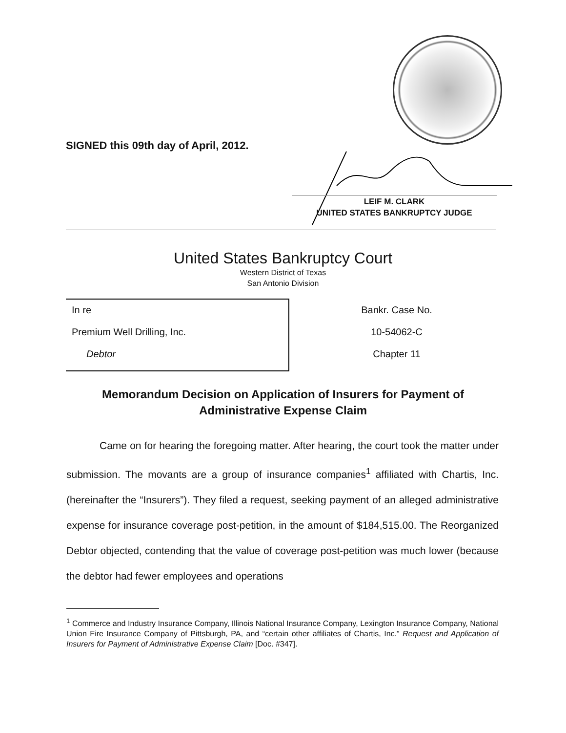SIGNED this 09th day of April, 2012.
LEIF M. CLARK
UNITED STATES BANKRUPTCY JUDGE
United States Bankruptcy Court
Western District of Texas
San Antonio Division
In re
Premium Well Drilling, Inc.
Debtor
Bankr. Case No.
10-54062-C
Chapter 11
Memorandum Decision on Application of Insurers for Payment of Administrative Expense Claim
Came on for hearing the foregoing matter. After hearing, the court took the matter under submission. The movants are a group of insurance companies<sup>1</sup> affiliated with Chartis, Inc. (hereinafter the “Insurers”). They filed a request, seeking payment of an alleged administrative expense for insurance coverage post-petition, in the amount of $184,515.00. The Reorganized Debtor objected, contending that the value of coverage post-petition was much lower (because the debtor had fewer employees and operations
<sup>1</sup> Commerce and Industry Insurance Company, Illinois National Insurance Company, Lexington Insurance Company, National Union Fire Insurance Company of Pittsburgh, PA, and “certain other affiliates of Chartis, Inc.” Request and Application of Insurers for Payment of Administrative Expense Claim [Doc. #347].